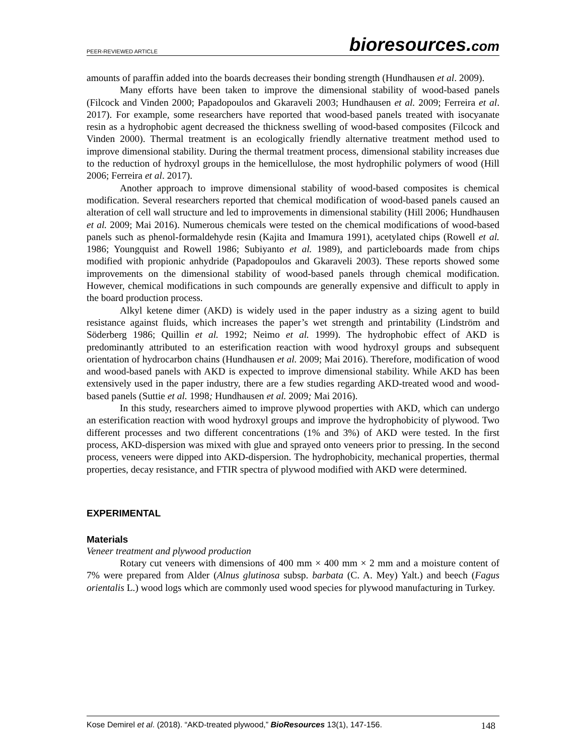PEER-REVIEWED ARTICLE
bioresources.com
amounts of paraffin added into the boards decreases their bonding strength (Hundhausen et al. 2009).
Many efforts have been taken to improve the dimensional stability of wood-based panels (Filcock and Vinden 2000; Papadopoulos and Gkaraveli 2003; Hundhausen et al. 2009; Ferreira et al. 2017). For example, some researchers have reported that wood-based panels treated with isocyanate resin as a hydrophobic agent decreased the thickness swelling of wood-based composites (Filcock and Vinden 2000). Thermal treatment is an ecologically friendly alternative treatment method used to improve dimensional stability. During the thermal treatment process, dimensional stability increases due to the reduction of hydroxyl groups in the hemicellulose, the most hydrophilic polymers of wood (Hill 2006; Ferreira et al. 2017).
Another approach to improve dimensional stability of wood-based composites is chemical modification. Several researchers reported that chemical modification of wood-based panels caused an alteration of cell wall structure and led to improvements in dimensional stability (Hill 2006; Hundhausen et al. 2009; Mai 2016). Numerous chemicals were tested on the chemical modifications of wood-based panels such as phenol-formaldehyde resin (Kajita and Imamura 1991), acetylated chips (Rowell et al. 1986; Youngquist and Rowell 1986; Subiyanto et al. 1989), and particleboards made from chips modified with propionic anhydride (Papadopoulos and Gkaraveli 2003). These reports showed some improvements on the dimensional stability of wood-based panels through chemical modification. However, chemical modifications in such compounds are generally expensive and difficult to apply in the board production process.
Alkyl ketene dimer (AKD) is widely used in the paper industry as a sizing agent to build resistance against fluids, which increases the paper’s wet strength and printability (Lindström and Söderberg 1986; Quillin et al. 1992; Neimo et al. 1999). The hydrophobic effect of AKD is predominantly attributed to an esterification reaction with wood hydroxyl groups and subsequent orientation of hydrocarbon chains (Hundhausen et al. 2009; Mai 2016). Therefore, modification of wood and wood-based panels with AKD is expected to improve dimensional stability. While AKD has been extensively used in the paper industry, there are a few studies regarding AKD-treated wood and wood-based panels (Suttie et al. 1998; Hundhausen et al. 2009; Mai 2016).
In this study, researchers aimed to improve plywood properties with AKD, which can undergo an esterification reaction with wood hydroxyl groups and improve the hydrophobicity of plywood. Two different processes and two different concentrations (1% and 3%) of AKD were tested. In the first process, AKD-dispersion was mixed with glue and sprayed onto veneers prior to pressing. In the second process, veneers were dipped into AKD-dispersion. The hydrophobicity, mechanical properties, thermal properties, decay resistance, and FTIR spectra of plywood modified with AKD were determined.
EXPERIMENTAL
Materials
Veneer treatment and plywood production
Rotary cut veneers with dimensions of 400 mm × 400 mm × 2 mm and a moisture content of 7% were prepared from Alder (Alnus glutinosa subsp. barbata (C. A. Mey) Yalt.) and beech (Fagus orientalis L.) wood logs which are commonly used wood species for plywood manufacturing in Turkey.
Kose Demirel et al. (2018). “AKD-treated plywood,” BioResources 13(1), 147-156. 148